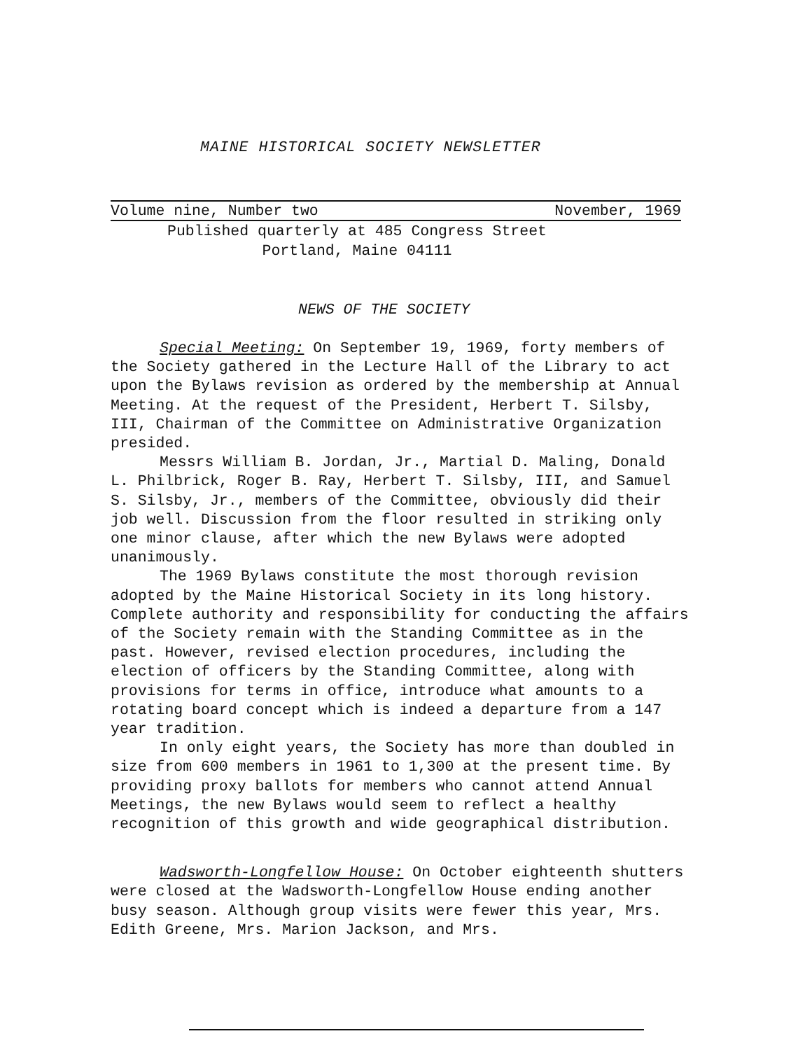MAINE HISTORICAL SOCIETY NEWSLETTER
Volume nine, Number two November, 1969
Published quarterly at 485 Congress Street
Portland, Maine 04111
NEWS OF THE SOCIETY
Special Meeting: On September 19, 1969, forty members of the Society gathered in the Lecture Hall of the Library to act upon the Bylaws revision as ordered by the membership at Annual Meeting. At the request of the President, Herbert T. Silsby, III, Chairman of the Committee on Administrative Organization presided.
Messrs William B. Jordan, Jr., Martial D. Maling, Donald L. Philbrick, Roger B. Ray, Herbert T. Silsby, III, and Samuel S. Silsby, Jr., members of the Committee, obviously did their job well. Discussion from the floor resulted in striking only one minor clause, after which the new Bylaws were adopted unanimously.
The 1969 Bylaws constitute the most thorough revision adopted by the Maine Historical Society in its long history. Complete authority and responsibility for conducting the affairs of the Society remain with the Standing Committee as in the past. However, revised election procedures, including the election of officers by the Standing Committee, along with provisions for terms in office, introduce what amounts to a rotating board concept which is indeed a departure from a 147 year tradition.
In only eight years, the Society has more than doubled in size from 600 members in 1961 to 1,300 at the present time. By providing proxy ballots for members who cannot attend Annual Meetings, the new Bylaws would seem to reflect a healthy recognition of this growth and wide geographical distribution.
Wadsworth-Longfellow House: On October eighteenth shutters were closed at the Wadsworth-Longfellow House ending another busy season. Although group visits were fewer this year, Mrs. Edith Greene, Mrs. Marion Jackson, and Mrs.